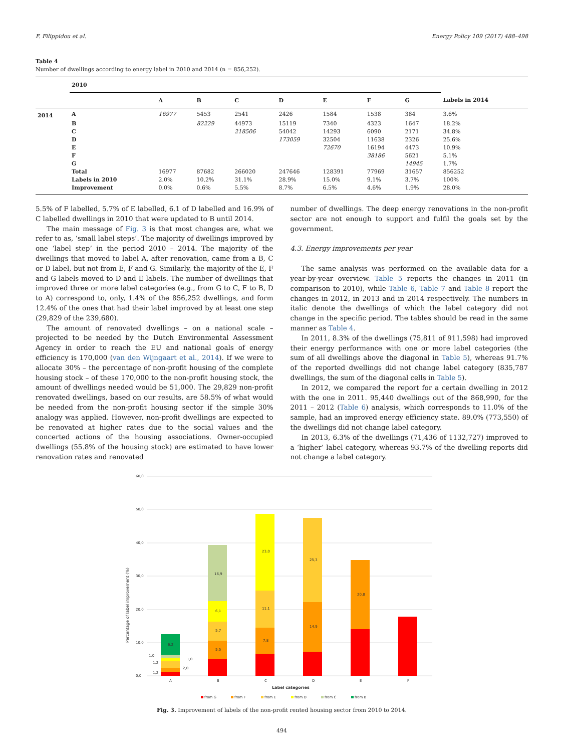F. Filippidou et al. Energy Policy 109 (2017) 488–498
Table 4
Number of dwellings according to energy label in 2010 and 2014 (n = 856,252).
| | 2010 | | | | | | | | |
| --- | --- | --- | --- | --- | --- | --- | --- | --- | --- |
| | | A | B | C | D | E | F | G | Labels in 2014 |
| 2014 | A | 16977 | 5453 | 2541 | 2426 | 1584 | 1538 | 384 | 3.6% |
| | B | | 82229 | 44973 | 15119 | 7340 | 4323 | 1647 | 18.2% |
| | C | | | 218506 | 54042 | 14293 | 6090 | 2171 | 34.8% |
| | D | | | | 173059 | 32504 | 11638 | 2326 | 25.6% |
| | E | | | | | 72670 | 16194 | 4473 | 10.9% |
| | F | | | | | | 38186 | 5621 | 5.1% |
| | G | | | | | | | 14945 | 1.7% |
| | Total | 16977 | 87682 | 266020 | 247646 | 128391 | 77969 | 31657 | 856252 |
| | Labels in 2010 | 2.0% | 10.2% | 31.1% | 28.9% | 15.0% | 9.1% | 3.7% | 100% |
| | Improvement | 0.0% | 0.6% | 5.5% | 8.7% | 6.5% | 4.6% | 1.9% | 28.0% |
5.5% of F labelled, 5.7% of E labelled, 6.1 of D labelled and 16.9% of C labelled dwellings in 2010 that were updated to B until 2014.
The main message of Fig. 3 is that most changes are, what we refer to as, ‘small label steps’. The majority of dwellings improved by one ‘label step’ in the period 2010 – 2014. The majority of the dwellings that moved to label A, after renovation, came from a B, C or D label, but not from E, F and G. Similarly, the majority of the E, F and G labels moved to D and E labels. The number of dwellings that improved three or more label categories (e.g., from G to C, F to B, D to A) correspond to, only, 1.4% of the 856,252 dwellings, and form 12.4% of the ones that had their label improved by at least one step (29,829 of the 239,680).
The amount of renovated dwellings – on a national scale – projected to be needed by the Dutch Environmental Assessment Agency in order to reach the EU and national goals of energy efficiency is 170,000 (van den Wijngaart et al., 2014). If we were to allocate 30% – the percentage of non-profit housing of the complete housing stock – of these 170,000 to the non-profit housing stock, the amount of dwellings needed would be 51,000. The 29,829 non-profit renovated dwellings, based on our results, are 58.5% of what would be needed from the non-profit housing sector if the simple 30% analogy was applied. However, non-profit dwellings are expected to be renovated at higher rates due to the social values and the concerted actions of the housing associations. Owner-occupied dwellings (55.8% of the housing stock) are estimated to have lower renovation rates and renovated
number of dwellings. The deep energy renovations in the non-profit sector are not enough to support and fulfil the goals set by the government.
4.3. Energy improvements per year
The same analysis was performed on the available data for a year-by-year overview. Table 5 reports the changes in 2011 (in comparison to 2010), while Table 6, Table 7 and Table 8 report the changes in 2012, in 2013 and in 2014 respectively. The numbers in italic denote the dwellings of which the label category did not change in the specific period. The tables should be read in the same manner as Table 4.
In 2011, 8.3% of the dwellings (75,811 of 911,598) had improved their energy performance with one or more label categories (the sum of all dwellings above the diagonal in Table 5), whereas 91.7% of the reported dwellings did not change label category (835,787 dwellings, the sum of the diagonal cells in Table 5).
In 2012, we compared the report for a certain dwelling in 2012 with the one in 2011. 95,440 dwellings out of the 868,990, for the 2011 – 2012 (Table 6) analysis, which corresponds to 11.0% of the sample, had an improved energy efficiency state. 89.0% (773,550) of the dwellings did not change label category.
In 2013, 6.3% of the dwellings (71,436 of 1132,727) improved to a ‘higher’ label category, whereas 93.7% of the dwelling reports did not change a label category.
60,0
50,0
40,0
30,0
20,0
10,0
0,0
Percentage of label improvement (%)
6,2
1,2
1,2
1,0
1,0
2,0
16,9
6,1
5,7
5,5
23,0
11,1
7,8
25,3
14,9
20,8
A
B
C
D
E
F
Label categories
from G
from F
from E
from D
from C
from B
Fig. 3. Improvement of labels of the non-profit rented housing sector from 2010 to 2014.
494